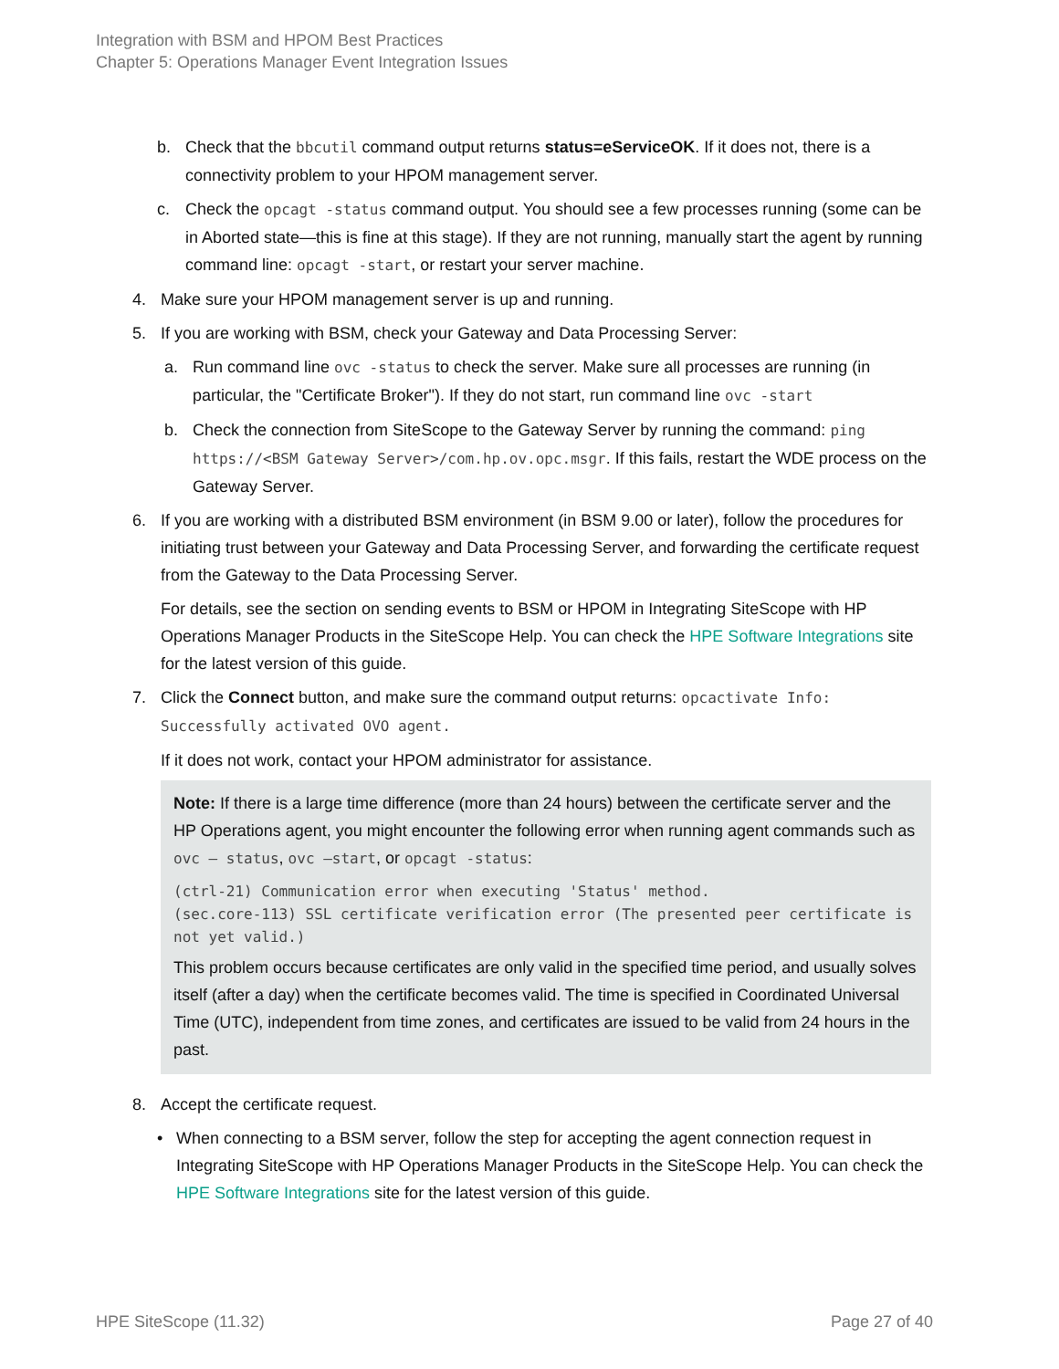Integration with BSM and HPOM Best Practices
Chapter 5: Operations Manager Event Integration Issues
b. Check that the bbcutil command output returns status=eServiceOK. If it does not, there is a connectivity problem to your HPOM management server.
c. Check the opcagt -status command output. You should see a few processes running (some can be in Aborted state—this is fine at this stage). If they are not running, manually start the agent by running command line: opcagt -start, or restart your server machine.
4. Make sure your HPOM management server is up and running.
5. If you are working with BSM, check your Gateway and Data Processing Server:
a. Run command line ovc -status to check the server. Make sure all processes are running (in particular, the "Certificate Broker"). If they do not start, run command line ovc -start
b. Check the connection from SiteScope to the Gateway Server by running the command: ping https://<BSM Gateway Server>/com.hp.ov.opc.msgr. If this fails, restart the WDE process on the Gateway Server.
6. If you are working with a distributed BSM environment (in BSM 9.00 or later), follow the procedures for initiating trust between your Gateway and Data Processing Server, and forwarding the certificate request from the Gateway to the Data Processing Server.
For details, see the section on sending events to BSM or HPOM in Integrating SiteScope with HP Operations Manager Products in the SiteScope Help. You can check the HPE Software Integrations site for the latest version of this guide.
7. Click the Connect button, and make sure the command output returns: opcactivate Info: Successfully activated OVO agent.
If it does not work, contact your HPOM administrator for assistance.
Note: If there is a large time difference (more than 24 hours) between the certificate server and the HP Operations agent, you might encounter the following error when running agent commands such as ovc – status, ovc –start, or opcagt -status:
(ctrl-21) Communication error when executing 'Status' method.
(sec.core-113) SSL certificate verification error (The presented peer certificate is not yet valid.)
This problem occurs because certificates are only valid in the specified time period, and usually solves itself (after a day) when the certificate becomes valid. The time is specified in Coordinated Universal Time (UTC), independent from time zones, and certificates are issued to be valid from 24 hours in the past.
8. Accept the certificate request.
• When connecting to a BSM server, follow the step for accepting the agent connection request in Integrating SiteScope with HP Operations Manager Products in the SiteScope Help. You can check the HPE Software Integrations site for the latest version of this guide.
HPE SiteScope (11.32) Page 27 of 40